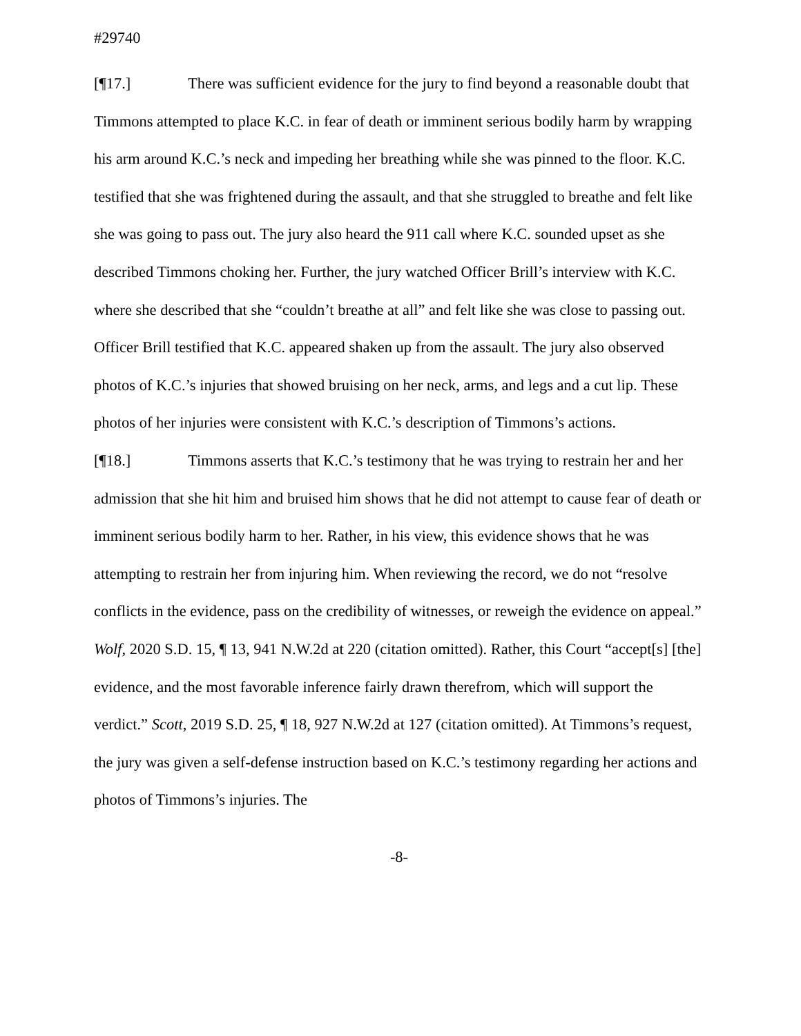#29740
[¶17.] There was sufficient evidence for the jury to find beyond a reasonable doubt that Timmons attempted to place K.C. in fear of death or imminent serious bodily harm by wrapping his arm around K.C.’s neck and impeding her breathing while she was pinned to the floor. K.C. testified that she was frightened during the assault, and that she struggled to breathe and felt like she was going to pass out. The jury also heard the 911 call where K.C. sounded upset as she described Timmons choking her. Further, the jury watched Officer Brill’s interview with K.C. where she described that she “couldn’t breathe at all” and felt like she was close to passing out. Officer Brill testified that K.C. appeared shaken up from the assault. The jury also observed photos of K.C.’s injuries that showed bruising on her neck, arms, and legs and a cut lip. These photos of her injuries were consistent with K.C.’s description of Timmons’s actions.
[¶18.] Timmons asserts that K.C.’s testimony that he was trying to restrain her and her admission that she hit him and bruised him shows that he did not attempt to cause fear of death or imminent serious bodily harm to her. Rather, in his view, this evidence shows that he was attempting to restrain her from injuring him. When reviewing the record, we do not “resolve conflicts in the evidence, pass on the credibility of witnesses, or reweigh the evidence on appeal.” Wolf, 2020 S.D. 15, ¶ 13, 941 N.W.2d at 220 (citation omitted). Rather, this Court “accept[s] [the] evidence, and the most favorable inference fairly drawn therefrom, which will support the verdict.” Scott, 2019 S.D. 25, ¶ 18, 927 N.W.2d at 127 (citation omitted). At Timmons’s request, the jury was given a self-defense instruction based on K.C.’s testimony regarding her actions and photos of Timmons’s injuries. The
-8-